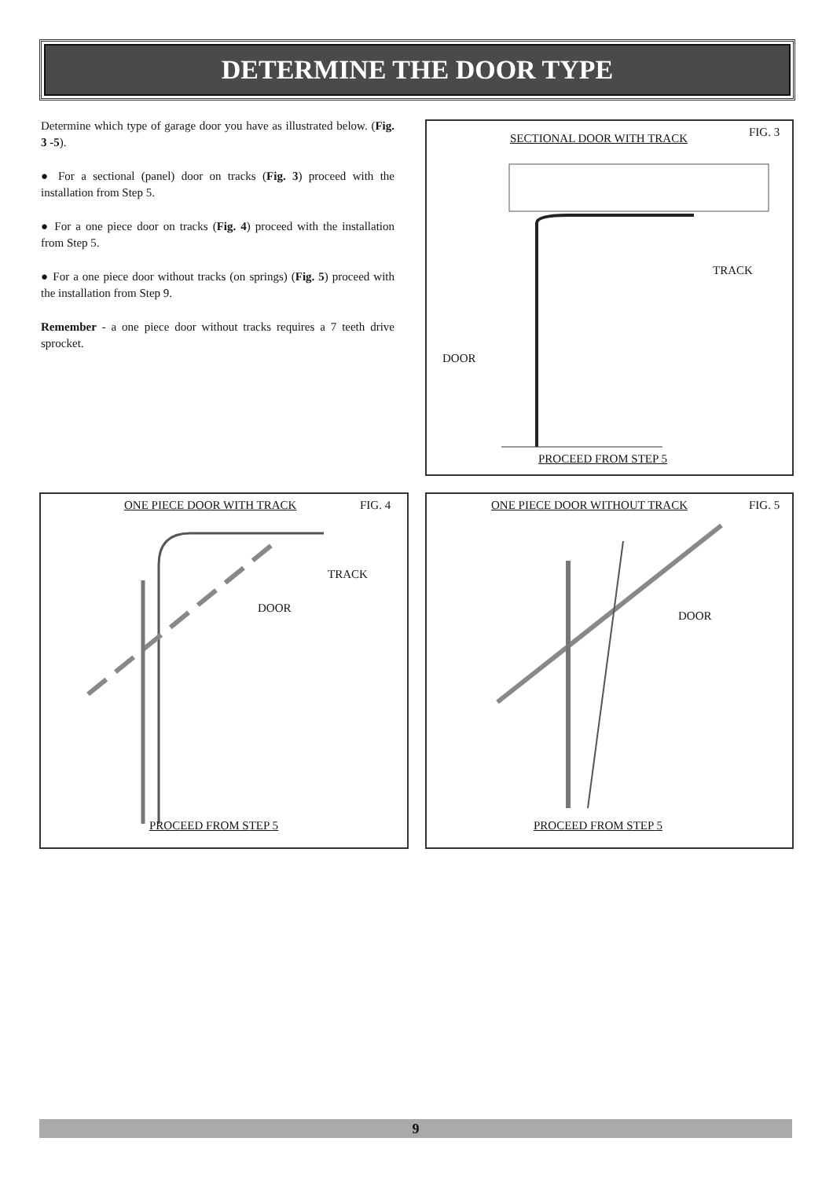DETERMINE THE DOOR TYPE
Determine which type of garage door you have as illustrated below. (Fig. 3 -5).
● For a sectional (panel) door on tracks (Fig. 3) proceed with the installation from Step 5.
● For a one piece door on tracks (Fig. 4) proceed with the installation from Step 5.
● For a one piece door without tracks (on springs) (Fig. 5) proceed with the installation from Step 9.
Remember - a one piece door without tracks requires a 7 teeth drive sprocket.
SECTIONAL DOOR WITH TRACK FIG. 3
TRACK
DOOR
PROCEED FROM STEP 5
ONE PIECE DOOR WITH TRACK FIG. 4
TRACK
DOOR
PROCEED FROM STEP 5
ONE PIECE DOOR WITHOUT TRACK FIG. 5
DOOR
PROCEED FROM STEP 5
9